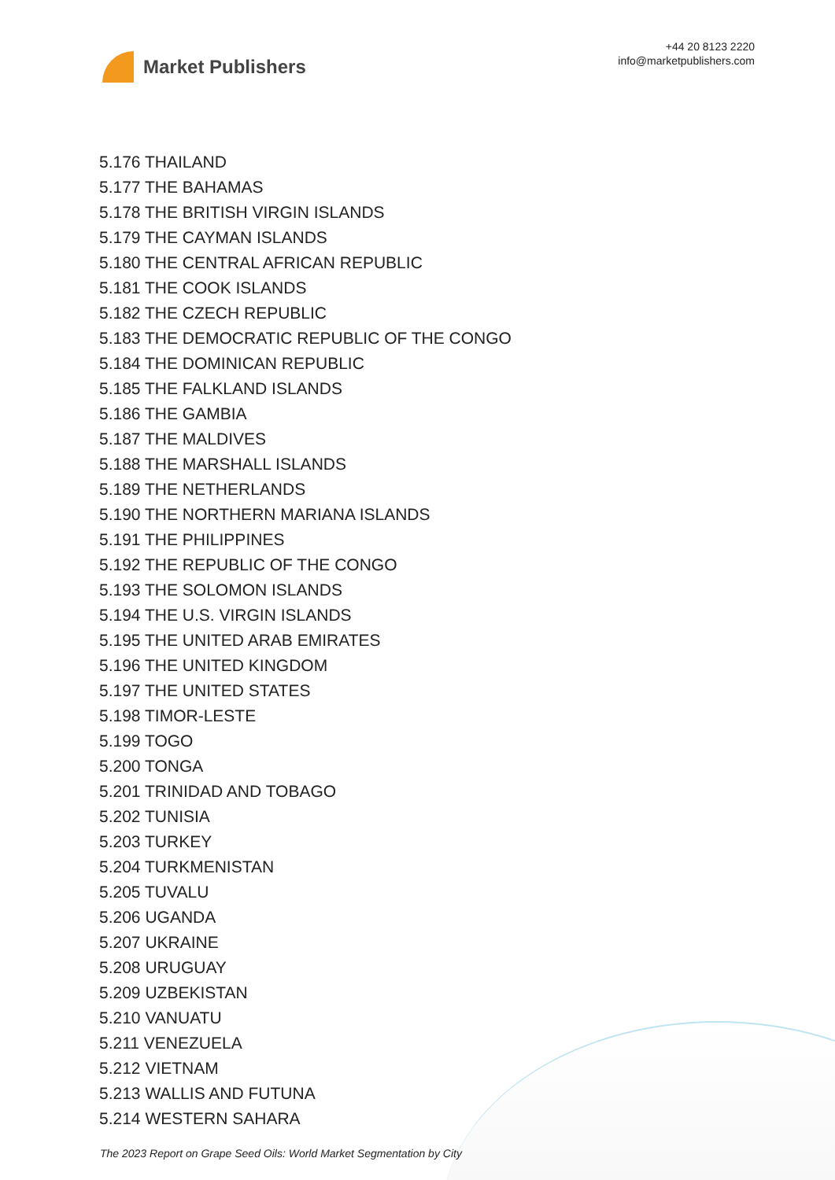Market Publishers
+44 20 8123 2220
info@marketpublishers.com
5.176 THAILAND
5.177 THE BAHAMAS
5.178 THE BRITISH VIRGIN ISLANDS
5.179 THE CAYMAN ISLANDS
5.180 THE CENTRAL AFRICAN REPUBLIC
5.181 THE COOK ISLANDS
5.182 THE CZECH REPUBLIC
5.183 THE DEMOCRATIC REPUBLIC OF THE CONGO
5.184 THE DOMINICAN REPUBLIC
5.185 THE FALKLAND ISLANDS
5.186 THE GAMBIA
5.187 THE MALDIVES
5.188 THE MARSHALL ISLANDS
5.189 THE NETHERLANDS
5.190 THE NORTHERN MARIANA ISLANDS
5.191 THE PHILIPPINES
5.192 THE REPUBLIC OF THE CONGO
5.193 THE SOLOMON ISLANDS
5.194 THE U.S. VIRGIN ISLANDS
5.195 THE UNITED ARAB EMIRATES
5.196 THE UNITED KINGDOM
5.197 THE UNITED STATES
5.198 TIMOR-LESTE
5.199 TOGO
5.200 TONGA
5.201 TRINIDAD AND TOBAGO
5.202 TUNISIA
5.203 TURKEY
5.204 TURKMENISTAN
5.205 TUVALU
5.206 UGANDA
5.207 UKRAINE
5.208 URUGUAY
5.209 UZBEKISTAN
5.210 VANUATU
5.211 VENEZUELA
5.212 VIETNAM
5.213 WALLIS AND FUTUNA
5.214 WESTERN SAHARA
The 2023 Report on Grape Seed Oils: World Market Segmentation by City